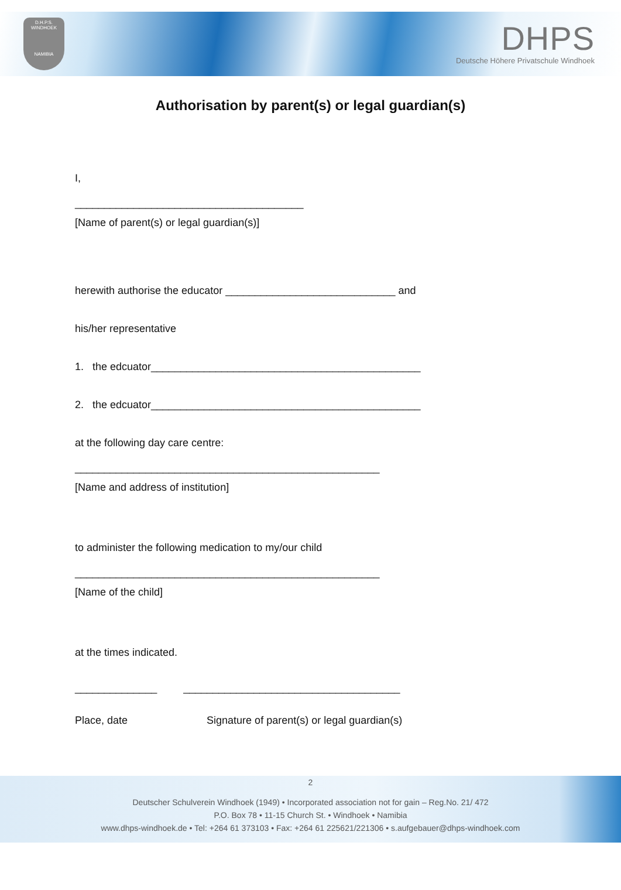D.H.P.S.
WINDHOEK
NAMIBIA
DHPS
Deutsche Höhere Privatschule Windhoek
Authorisation by parent(s) or legal guardian(s)
I,
_______________________________________
[Name of parent(s) or legal guardian(s)]
herewith authorise the educator _____________________________ and
his/her representative
1. the edcuator______________________________________________
2. the edcuator______________________________________________
at the following day care centre:
____________________________________________________
[Name and address of institution]
to administer the following medication to my/our child
____________________________________________________
[Name of the child]
at the times indicated.
______________ _____________________________________
Place, date Signature of parent(s) or legal guardian(s)
2
Deutscher Schulverein Windhoek (1949) • Incorporated association not for gain – Reg.No. 21/ 472
P.O. Box 78 • 11-15 Church St. • Windhoek • Namibia
www.dhps-windhoek.de • Tel: +264 61 373103 • Fax: +264 61 225621/221306 • s.aufgebauer@dhps-windhoek.com